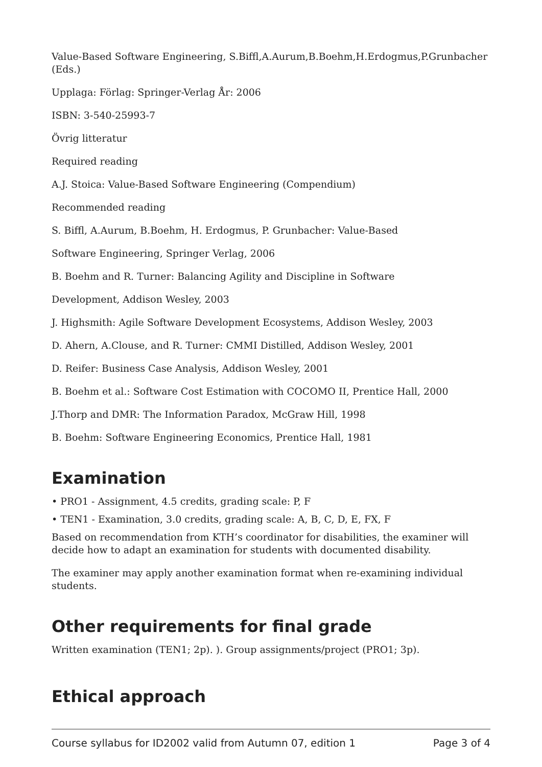Value-Based Software Engineering, S.Biffl,A.Aurum,B.Boehm,H.Erdogmus,P.Grunbacher (Eds.)
Upplaga: Förlag: Springer-Verlag År: 2006
ISBN: 3-540-25993-7
Övrig litteratur
Required reading
A.J. Stoica: Value-Based Software Engineering (Compendium)
Recommended reading
S. Biffl, A.Aurum, B.Boehm, H. Erdogmus, P. Grunbacher: Value-Based
Software Engineering, Springer Verlag, 2006
B. Boehm and R. Turner: Balancing Agility and Discipline in Software
Development, Addison Wesley, 2003
J. Highsmith: Agile Software Development Ecosystems, Addison Wesley, 2003
D. Ahern, A.Clouse, and R. Turner: CMMI Distilled, Addison Wesley, 2001
D. Reifer: Business Case Analysis, Addison Wesley, 2001
B. Boehm et al.: Software Cost Estimation with COCOMO II, Prentice Hall, 2000
J.Thorp and DMR: The Information Paradox, McGraw Hill, 1998
B. Boehm: Software Engineering Economics, Prentice Hall, 1981
Examination
• PRO1 - Assignment, 4.5 credits, grading scale: P, F
• TEN1 - Examination, 3.0 credits, grading scale: A, B, C, D, E, FX, F
Based on recommendation from KTH’s coordinator for disabilities, the examiner will decide how to adapt an examination for students with documented disability.
The examiner may apply another examination format when re-examining individual students.
Other requirements for final grade
Written examination (TEN1; 2p). ). Group assignments/project (PRO1; 3p).
Ethical approach
Course syllabus for ID2002 valid from Autumn 07, edition 1 Page 3 of 4